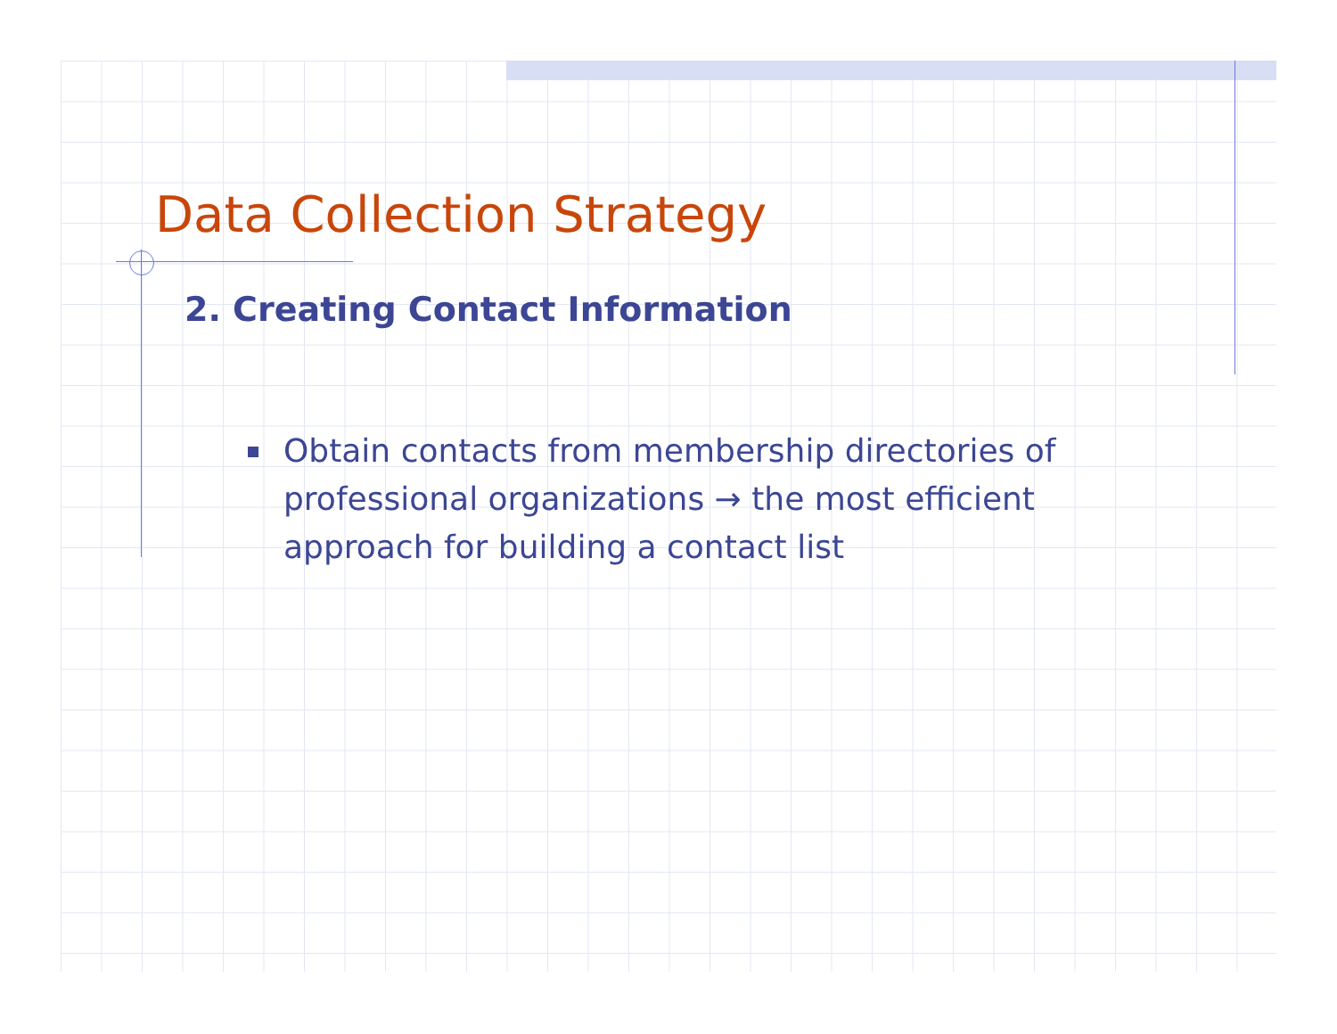Data Collection Strategy
2. Creating Contact Information
Obtain contacts from membership directories of professional organizations → the most efficient approach for building a contact list